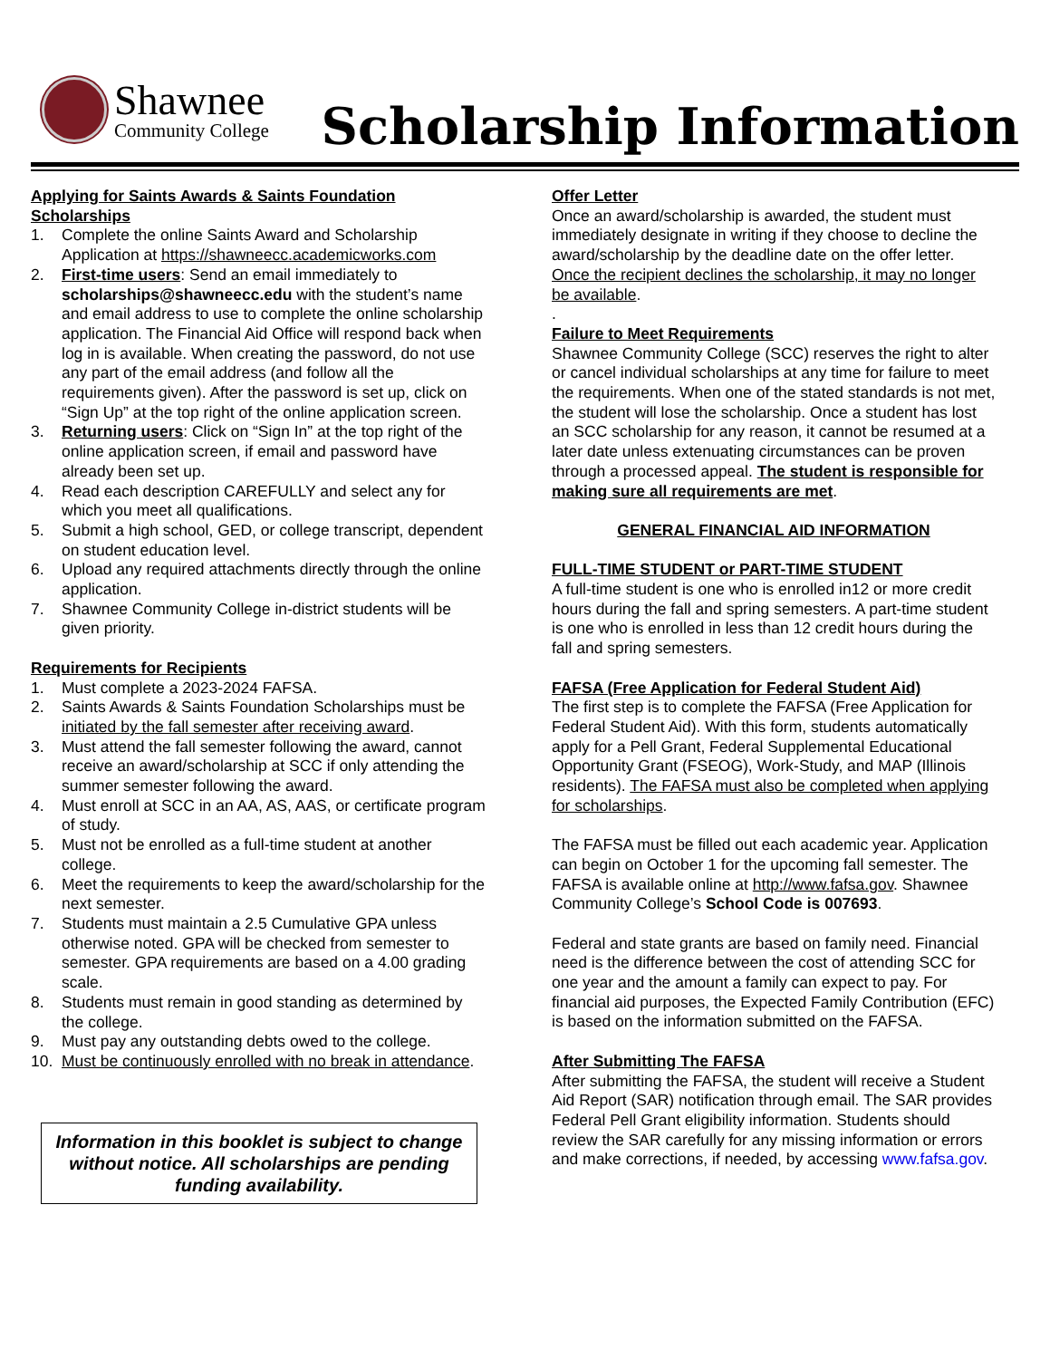Shawnee
Community College
Scholarship Information
Applying for Saints Awards & Saints Foundation Scholarships
1. Complete the online Saints Award and Scholarship Application at https://shawneecc.academicworks.com
2. First-time users: Send an email immediately to scholarships@shawneecc.edu with the student’s name and email address to use to complete the online scholarship application. The Financial Aid Office will respond back when log in is available. When creating the password, do not use any part of the email address (and follow all the requirements given). After the password is set up, click on “Sign Up” at the top right of the online application screen.
3. Returning users: Click on “Sign In” at the top right of the online application screen, if email and password have already been set up.
4. Read each description CAREFULLY and select any for which you meet all qualifications.
5. Submit a high school, GED, or college transcript, dependent on student education level.
6. Upload any required attachments directly through the online application.
7. Shawnee Community College in-district students will be given priority.
Requirements for Recipients
1. Must complete a 2023-2024 FAFSA.
2. Saints Awards & Saints Foundation Scholarships must be initiated by the fall semester after receiving award.
3. Must attend the fall semester following the award, cannot receive an award/scholarship at SCC if only attending the summer semester following the award.
4. Must enroll at SCC in an AA, AS, AAS, or certificate program of study.
5. Must not be enrolled as a full-time student at another college.
6. Meet the requirements to keep the award/scholarship for the next semester.
7. Students must maintain a 2.5 Cumulative GPA unless otherwise noted. GPA will be checked from semester to semester. GPA requirements are based on a 4.00 grading scale.
8. Students must remain in good standing as determined by the college.
9. Must pay any outstanding debts owed to the college.
10. Must be continuously enrolled with no break in attendance.
Information in this booklet is subject to change without notice. All scholarships are pending funding availability.
Offer Letter
Once an award/scholarship is awarded, the student must immediately designate in writing if they choose to decline the award/scholarship by the deadline date on the offer letter. Once the recipient declines the scholarship, it may no longer be available.
.
Failure to Meet Requirements
Shawnee Community College (SCC) reserves the right to alter or cancel individual scholarships at any time for failure to meet the requirements. When one of the stated standards is not met, the student will lose the scholarship. Once a student has lost an SCC scholarship for any reason, it cannot be resumed at a later date unless extenuating circumstances can be proven through a processed appeal. The student is responsible for making sure all requirements are met.
GENERAL FINANCIAL AID INFORMATION
FULL-TIME STUDENT or PART-TIME STUDENT
A full-time student is one who is enrolled in12 or more credit hours during the fall and spring semesters. A part-time student is one who is enrolled in less than 12 credit hours during the fall and spring semesters.
FAFSA (Free Application for Federal Student Aid)
The first step is to complete the FAFSA (Free Application for Federal Student Aid). With this form, students automatically apply for a Pell Grant, Federal Supplemental Educational Opportunity Grant (FSEOG), Work-Study, and MAP (Illinois residents). The FAFSA must also be completed when applying for scholarships.
The FAFSA must be filled out each academic year. Application can begin on October 1 for the upcoming fall semester. The FAFSA is available online at http://www.fafsa.gov. Shawnee Community College’s School Code is 007693.
Federal and state grants are based on family need. Financial need is the difference between the cost of attending SCC for one year and the amount a family can expect to pay. For financial aid purposes, the Expected Family Contribution (EFC) is based on the information submitted on the FAFSA.
After Submitting The FAFSA
After submitting the FAFSA, the student will receive a Student Aid Report (SAR) notification through email. The SAR provides Federal Pell Grant eligibility information. Students should review the SAR carefully for any missing information or errors and make corrections, if needed, by accessing www.fafsa.gov.